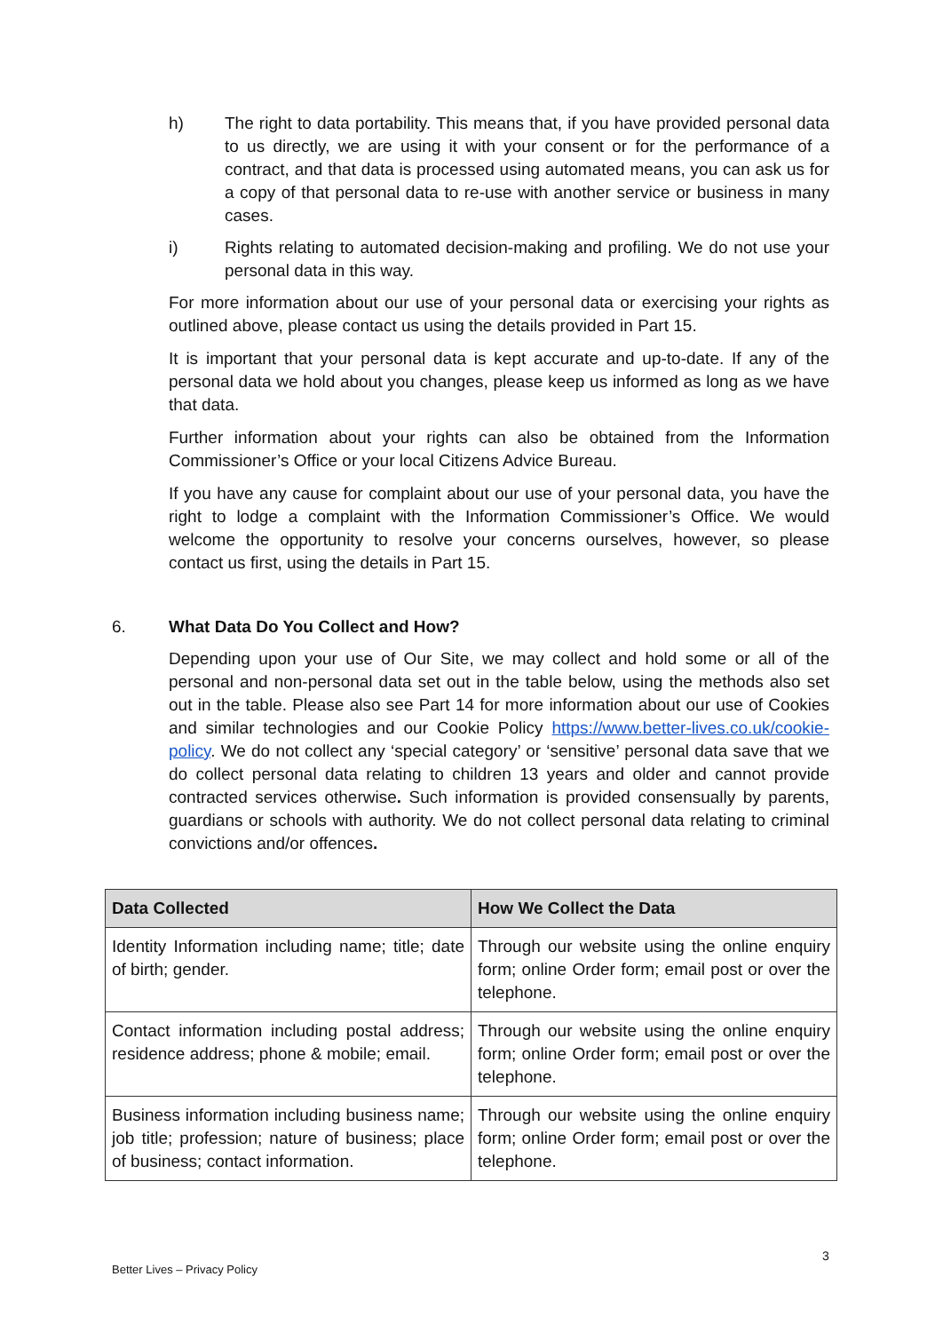h) The right to data portability. This means that, if you have provided personal data to us directly, we are using it with your consent or for the performance of a contract, and that data is processed using automated means, you can ask us for a copy of that personal data to re-use with another service or business in many cases.
i) Rights relating to automated decision-making and profiling. We do not use your personal data in this way.
For more information about our use of your personal data or exercising your rights as outlined above, please contact us using the details provided in Part 15.
It is important that your personal data is kept accurate and up-to-date. If any of the personal data we hold about you changes, please keep us informed as long as we have that data.
Further information about your rights can also be obtained from the Information Commissioner’s Office or your local Citizens Advice Bureau.
If you have any cause for complaint about our use of your personal data, you have the right to lodge a complaint with the Information Commissioner’s Office. We would welcome the opportunity to resolve your concerns ourselves, however, so please contact us first, using the details in Part 15.
6. What Data Do You Collect and How?
Depending upon your use of Our Site, we may collect and hold some or all of the personal and non-personal data set out in the table below, using the methods also set out in the table. Please also see Part 14 for more information about our use of Cookies and similar technologies and our Cookie Policy https://www.better-lives.co.uk/cookie-policy. We do not collect any ‘special category’ or ‘sensitive’ personal data save that we do collect personal data relating to children 13 years and older and cannot provide contracted services otherwise. Such information is provided consensually by parents, guardians or schools with authority. We do not collect personal data relating to criminal convictions and/or offences.
| Data Collected | How We Collect the Data |
| --- | --- |
| Identity Information including name; title; date of birth; gender. | Through our website using the online enquiry form; online Order form; email post or over the telephone. |
| Contact information including postal address; residence address; phone & mobile; email. | Through our website using the online enquiry form; online Order form; email post or over the telephone. |
| Business information including business name; job title; profession; nature of business; place of business; contact information. | Through our website using the online enquiry form; online Order form; email post or over the telephone. |
3
Better Lives – Privacy Policy